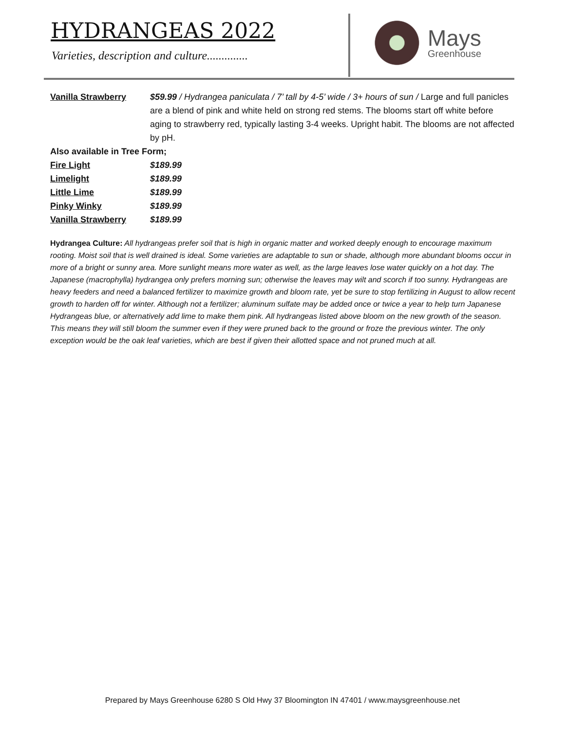HYDRANGEAS 2022
Varieties, description and culture..............
Mays
Greenhouse
Vanilla Strawberry $59.99 / Hydrangea paniculata / 7’ tall by 4-5’ wide / 3+ hours of sun / Large and full panicles are a blend of pink and white held on strong red stems. The blooms start off white before aging to strawberry red, typically lasting 3-4 weeks. Upright habit. The blooms are not affected by pH.
Also available in Tree Form;
Fire Light $189.99
Limelight $189.99
Little Lime $189.99
Pinky Winky $189.99
Vanilla Strawberry $189.99
Hydrangea Culture: All hydrangeas prefer soil that is high in organic matter and worked deeply enough to encourage maximum rooting. Moist soil that is well drained is ideal. Some varieties are adaptable to sun or shade, although more abundant blooms occur in more of a bright or sunny area. More sunlight means more water as well, as the large leaves lose water quickly on a hot day. The Japanese (macrophylla) hydrangea only prefers morning sun; otherwise the leaves may wilt and scorch if too sunny. Hydrangeas are heavy feeders and need a balanced fertilizer to maximize growth and bloom rate, yet be sure to stop fertilizing in August to allow recent growth to harden off for winter. Although not a fertilizer; aluminum sulfate may be added once or twice a year to help turn Japanese Hydrangeas blue, or alternatively add lime to make them pink. All hydrangeas listed above bloom on the new growth of the season. This means they will still bloom the summer even if they were pruned back to the ground or froze the previous winter. The only exception would be the oak leaf varieties, which are best if given their allotted space and not pruned much at all.
Prepared by Mays Greenhouse 6280 S Old Hwy 37 Bloomington IN 47401 / www.maysgreenhouse.net